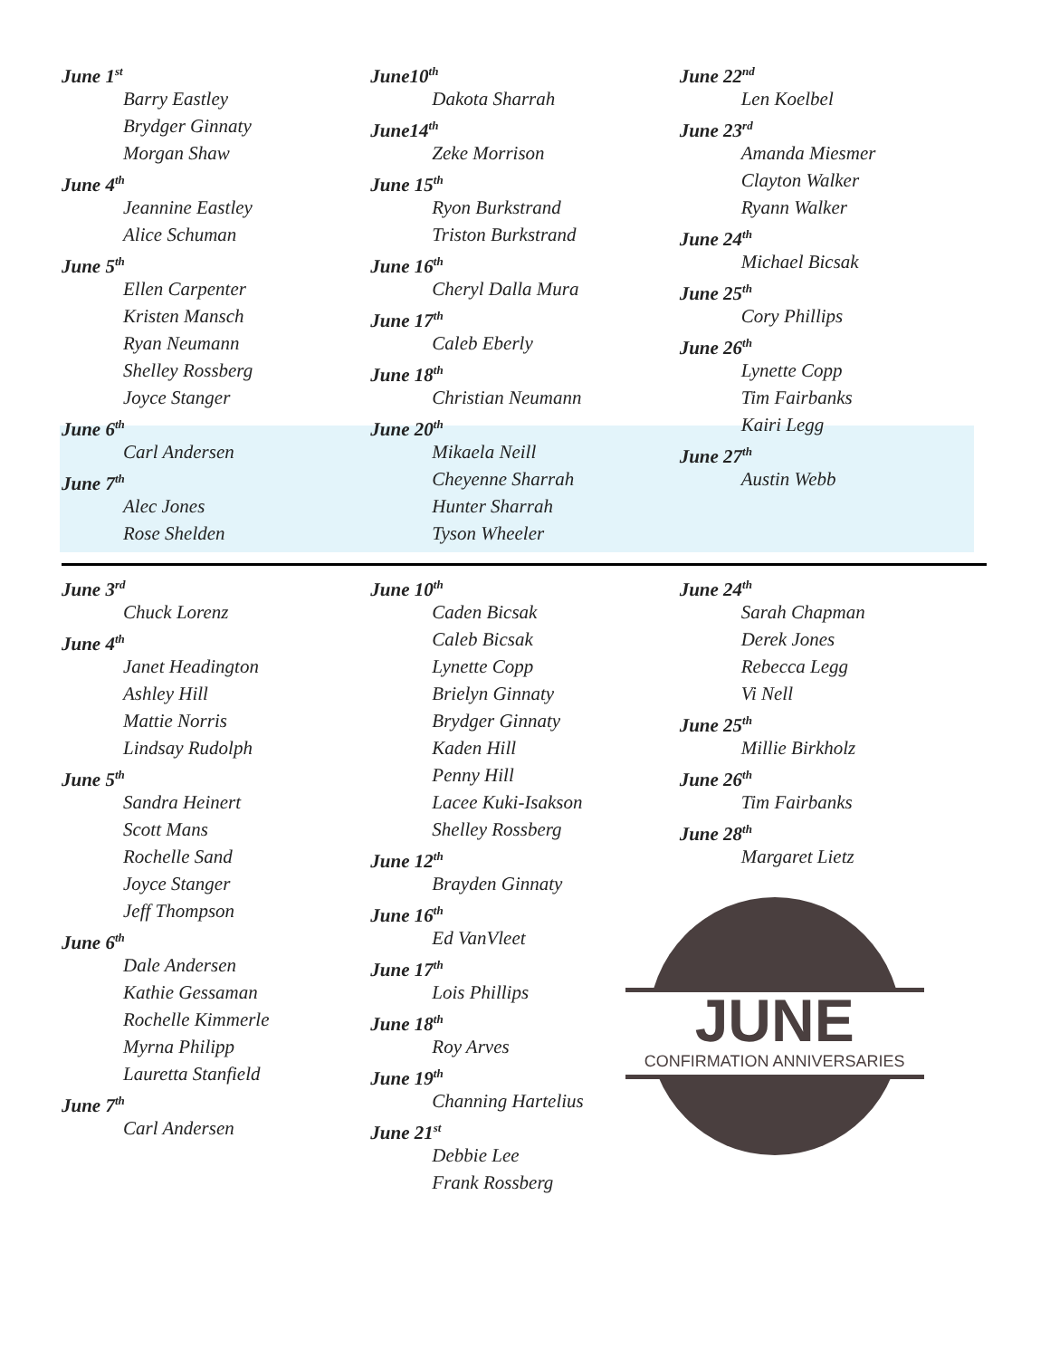June 1<sup>st</sup>
Barry Eastley
Brydger Ginnaty
Morgan Shaw
June 4<sup>th</sup>
Jeannine Eastley
Alice Schuman
June 5<sup>th</sup>
Ellen Carpenter
Kristen Mansch
Ryan Neumann
Shelley Rossberg
Joyce Stanger
June 6<sup>th</sup>
Carl Andersen
June 7<sup>th</sup>
Alec Jones
Rose Shelden
June10<sup>th</sup>
Dakota Sharrah
June14<sup>th</sup>
Zeke Morrison
June 15<sup>th</sup>
Ryon Burkstrand
Triston Burkstrand
June 16<sup>th</sup>
Cheryl Dalla Mura
June 17<sup>th</sup>
Caleb Eberly
June 18<sup>th</sup>
Christian Neumann
June 20<sup>th</sup>
Mikaela Neill
Cheyenne Sharrah
Hunter Sharrah
Tyson Wheeler
June 22<sup>nd</sup>
Len Koelbel
June 23<sup>rd</sup>
Amanda Miesmer
Clayton Walker
Ryann Walker
June 24<sup>th</sup>
Michael Bicsak
June 25<sup>th</sup>
Cory Phillips
June 26<sup>th</sup>
Lynette Copp
Tim Fairbanks
Kairi Legg
June 27<sup>th</sup>
Austin Webb
June 3<sup>rd</sup>
Chuck Lorenz
June 4<sup>th</sup>
Janet Headington
Ashley Hill
Mattie Norris
Lindsay Rudolph
June 5<sup>th</sup>
Sandra Heinert
Scott Mans
Rochelle Sand
Joyce Stanger
Jeff Thompson
June 6<sup>th</sup>
Dale Andersen
Kathie Gessaman
Rochelle Kimmerle
Myrna Philipp
Lauretta Stanfield
June 7<sup>th</sup>
Carl Andersen
June 10<sup>th</sup>
Caden Bicsak
Caleb Bicsak
Lynette Copp
Brielyn Ginnaty
Brydger Ginnaty
Kaden Hill
Penny Hill
Lacee Kuki-Isakson
Shelley Rossberg
June 12<sup>th</sup>
Brayden Ginnaty
June 16<sup>th</sup>
Ed VanVleet
June 17<sup>th</sup>
Lois Phillips
June 18<sup>th</sup>
Roy Arves
June 19<sup>th</sup>
Channing Hartelius
June 21<sup>st</sup>
Debbie Lee
Frank Rossberg
June 24<sup>th</sup>
Sarah Chapman
Derek Jones
Rebecca Legg
Vi Nell
June 25<sup>th</sup>
Millie Birkholz
June 26<sup>th</sup>
Tim Fairbanks
June 28<sup>th</sup>
Margaret Lietz
JUNE
CONFIRMATION ANNIVERSARIES